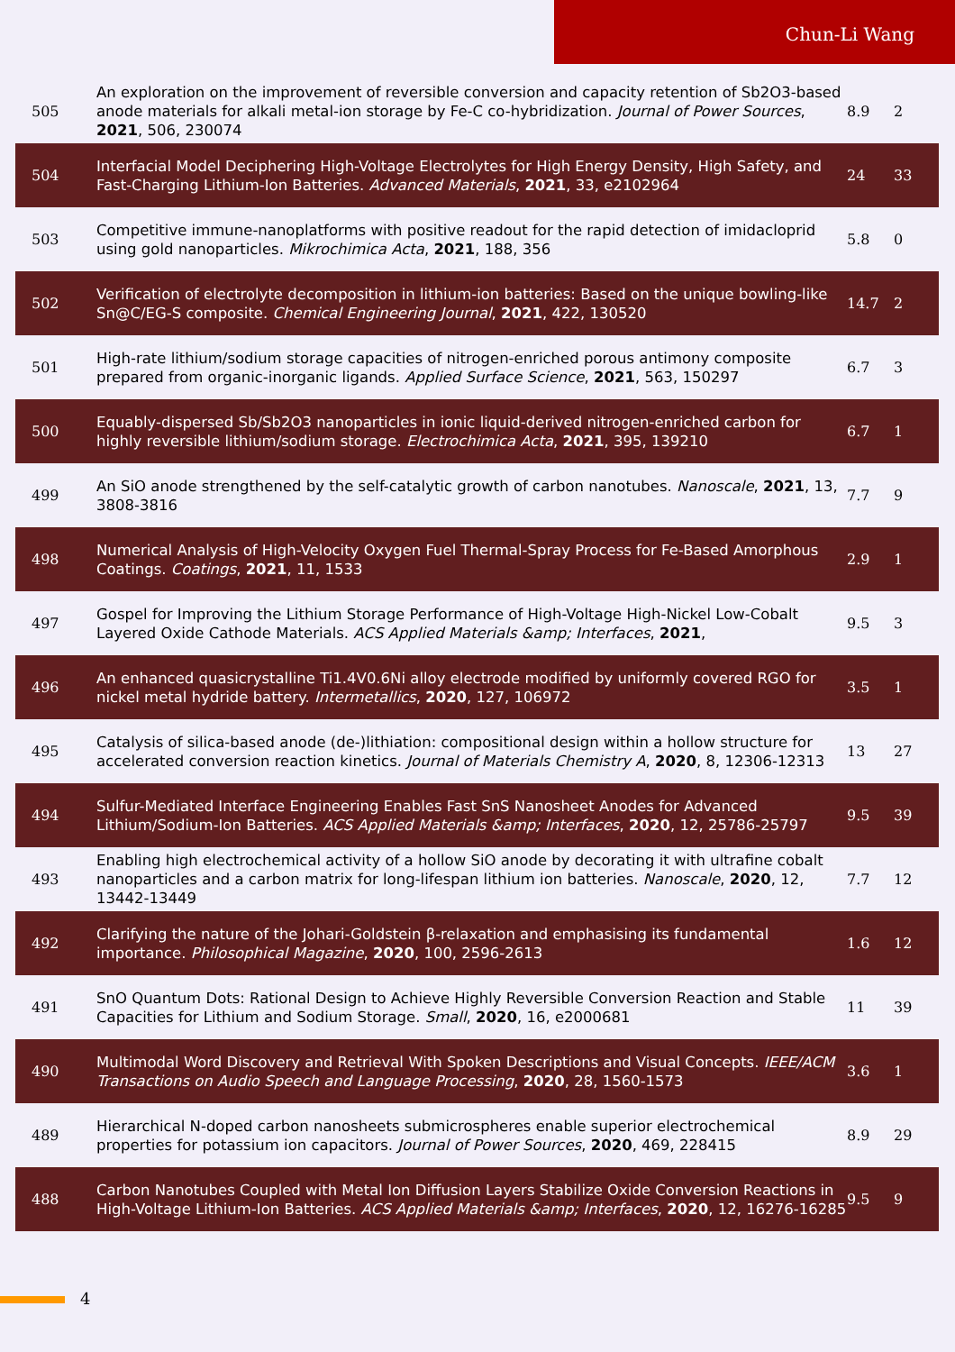Chun-Li Wang
| 505 | An exploration on the improvement of reversible conversion and capacity retention of Sb2O3-based anode materials for alkali metal-ion storage by Fe-C co-hybridization. Journal of Power Sources , 2021 , 506, 230074 | 8.9 | 2 |
| 504 | Interfacial Model Deciphering High-Voltage Electrolytes for High Energy Density, High Safety, and Fast-Charging Lithium-Ion Batteries. Advanced Materials , 2021 , 33, e2102964 | 24 | 33 |
| 503 | Competitive immune-nanoplatforms with positive readout for the rapid detection of imidacloprid using gold nanoparticles. Mikrochimica Acta , 2021 , 188, 356 | 5.8 | 0 |
| 502 | Verification of electrolyte decomposition in lithium-ion batteries: Based on the unique bowling-like Sn@C/EG-S composite. Chemical Engineering Journal , 2021 , 422, 130520 | 14.7 | 2 |
| 501 | High-rate lithium/sodium storage capacities of nitrogen-enriched porous antimony composite prepared from organic-inorganic ligands. Applied Surface Science , 2021 , 563, 150297 | 6.7 | 3 |
| 500 | Equably-dispersed Sb/Sb2O3 nanoparticles in ionic liquid-derived nitrogen-enriched carbon for highly reversible lithium/sodium storage. Electrochimica Acta , 2021 , 395, 139210 | 6.7 | 1 |
| 499 | An SiO anode strengthened by the self-catalytic growth of carbon nanotubes. Nanoscale , 2021 , 13, 3808-3816 | 7.7 | 9 |
| 498 | Numerical Analysis of High-Velocity Oxygen Fuel Thermal-Spray Process for Fe-Based Amorphous Coatings. Coatings , 2021 , 11, 1533 | 2.9 | 1 |
| 497 | Gospel for Improving the Lithium Storage Performance of High-Voltage High-Nickel Low-Cobalt Layered Oxide Cathode Materials. ACS Applied Materials &amp; Interfaces , 2021 , | 9.5 | 3 |
| 496 | An enhanced quasicrystalline Ti1.4V0.6Ni alloy electrode modified by uniformly covered RGO for nickel metal hydride battery. Intermetallics , 2020 , 127, 106972 | 3.5 | 1 |
| 495 | Catalysis of silica-based anode (de-)lithiation: compositional design within a hollow structure for accelerated conversion reaction kinetics. Journal of Materials Chemistry A , 2020 , 8, 12306-12313 | 13 | 27 |
| 494 | Sulfur-Mediated Interface Engineering Enables Fast SnS Nanosheet Anodes for Advanced Lithium/Sodium-Ion Batteries. ACS Applied Materials &amp; Interfaces , 2020 , 12, 25786-25797 | 9.5 | 39 |
| 493 | Enabling high electrochemical activity of a hollow SiO anode by decorating it with ultrafine cobalt nanoparticles and a carbon matrix for long-lifespan lithium ion batteries. Nanoscale , 2020 , 12, 13442-13449 | 7.7 | 12 |
| 492 | Clarifying the nature of the Johari-Goldstein β-relaxation and emphasising its fundamental importance. Philosophical Magazine , 2020 , 100, 2596-2613 | 1.6 | 12 |
| 491 | SnO Quantum Dots: Rational Design to Achieve Highly Reversible Conversion Reaction and Stable Capacities for Lithium and Sodium Storage. Small , 2020 , 16, e2000681 | 11 | 39 |
| 490 | Multimodal Word Discovery and Retrieval With Spoken Descriptions and Visual Concepts. IEEE/ACM Transactions on Audio Speech and Language Processing , 2020 , 28, 1560-1573 | 3.6 | 1 |
| 489 | Hierarchical N-doped carbon nanosheets submicrospheres enable superior electrochemical properties for potassium ion capacitors. Journal of Power Sources , 2020 , 469, 228415 | 8.9 | 29 |
| 488 | Carbon Nanotubes Coupled with Metal Ion Diffusion Layers Stabilize Oxide Conversion Reactions in High-Voltage Lithium-Ion Batteries. ACS Applied Materials &amp; Interfaces , 2020 , 12, 16276-16285 | 9.5 | 9 |
4